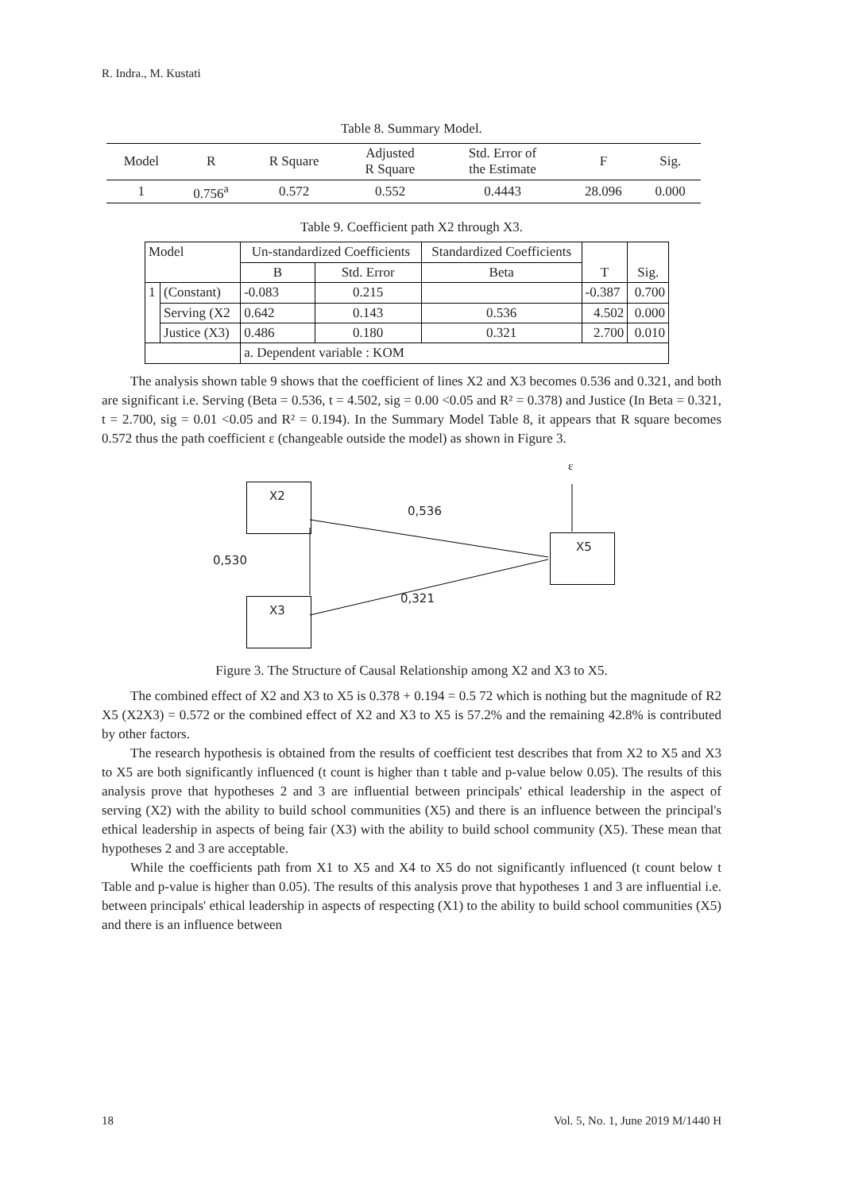R. Indra., M. Kustati
Table 8. Summary Model.
| Model | R | R Square | Adjusted R Square | Std. Error of the Estimate | F | Sig. |
| --- | --- | --- | --- | --- | --- | --- |
| 1 | 0.756<sup>a</sup> | 0.572 | 0.552 | 0.4443 | 28.096 | 0.000 |
Table 9. Coefficient path X2 through X3.
| Model | | Un-standardized Coefficients | | Standardized Coefficients | T | Sig. |
| | | B | Std. Error | Beta | | |
| 1 | (Constant) | -0.083 | 0.215 | | -0.387 | 0.700 |
| | Serving (X2 | 0.642 | 0.143 | 0.536 | 4.502 | 0.000 |
| | Justice (X3) | 0.486 | 0.180 | 0.321 | 2.700 | 0.010 |
| | | a. Dependent variable : KOM | | | | |
The analysis shown table 9 shows that the coefficient of lines X2 and X3 becomes 0.536 and 0.321, and both are significant i.e. Serving (Beta = 0.536, t = 4.502, sig = 0.00 <0.05 and R² = 0.378) and Justice (In Beta = 0.321, t = 2.700, sig = 0.01 <0.05 and R² = 0.194). In the Summary Model Table 8, it appears that R square becomes 0.572 thus the path coefficient ε (changeable outside the model) as shown in Figure 3.
ε
X2
0,536
X5
0,530
0,321
X3
Figure 3. The Structure of Causal Relationship among X2 and X3 to X5.
The combined effect of X2 and X3 to X5 is 0.378 + 0.194 = 0.5 72 which is nothing but the magnitude of R2 X5 (X2X3) = 0.572 or the combined effect of X2 and X3 to X5 is 57.2% and the remaining 42.8% is contributed by other factors.
The research hypothesis is obtained from the results of coefficient test describes that from X2 to X5 and X3 to X5 are both significantly influenced (t count is higher than t table and p-value below 0.05). The results of this analysis prove that hypotheses 2 and 3 are influential between principals' ethical leadership in the aspect of serving (X2) with the ability to build school communities (X5) and there is an influence between the principal's ethical leadership in aspects of being fair (X3) with the ability to build school community (X5). These mean that hypotheses 2 and 3 are acceptable.
While the coefficients path from X1 to X5 and X4 to X5 do not significantly influenced (t count below t Table and p-value is higher than 0.05). The results of this analysis prove that hypotheses 1 and 3 are influential i.e. between principals' ethical leadership in aspects of respecting (X1) to the ability to build school communities (X5) and there is an influence between
18 Vol. 5, No. 1, June 2019 M/1440 H